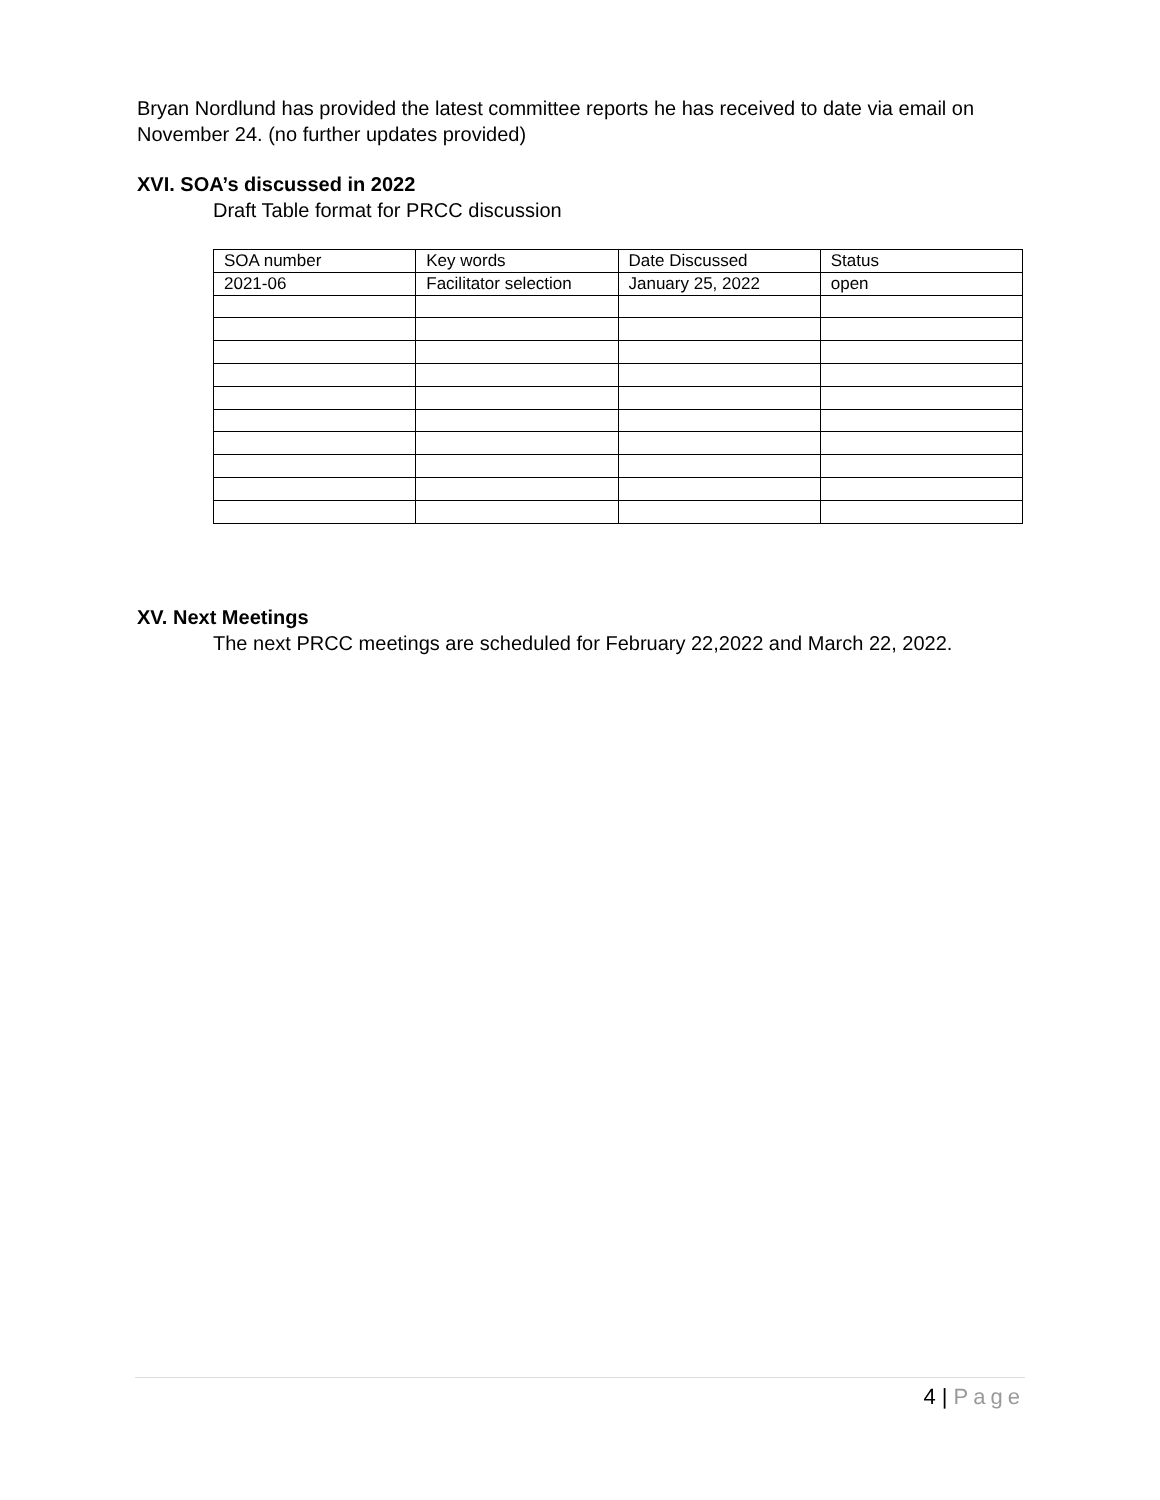Bryan Nordlund has provided the latest committee reports he has received to date via email on November 24. (no further updates provided)
XVI. SOA’s discussed in 2022
Draft Table format for PRCC discussion
| SOA number | Key words | Date Discussed | Status |
| 2021-06 | Facilitator selection | January 25, 2022 | open |
XV. Next Meetings
The next PRCC meetings are scheduled for February 22,2022 and March 22, 2022.
4 | Page